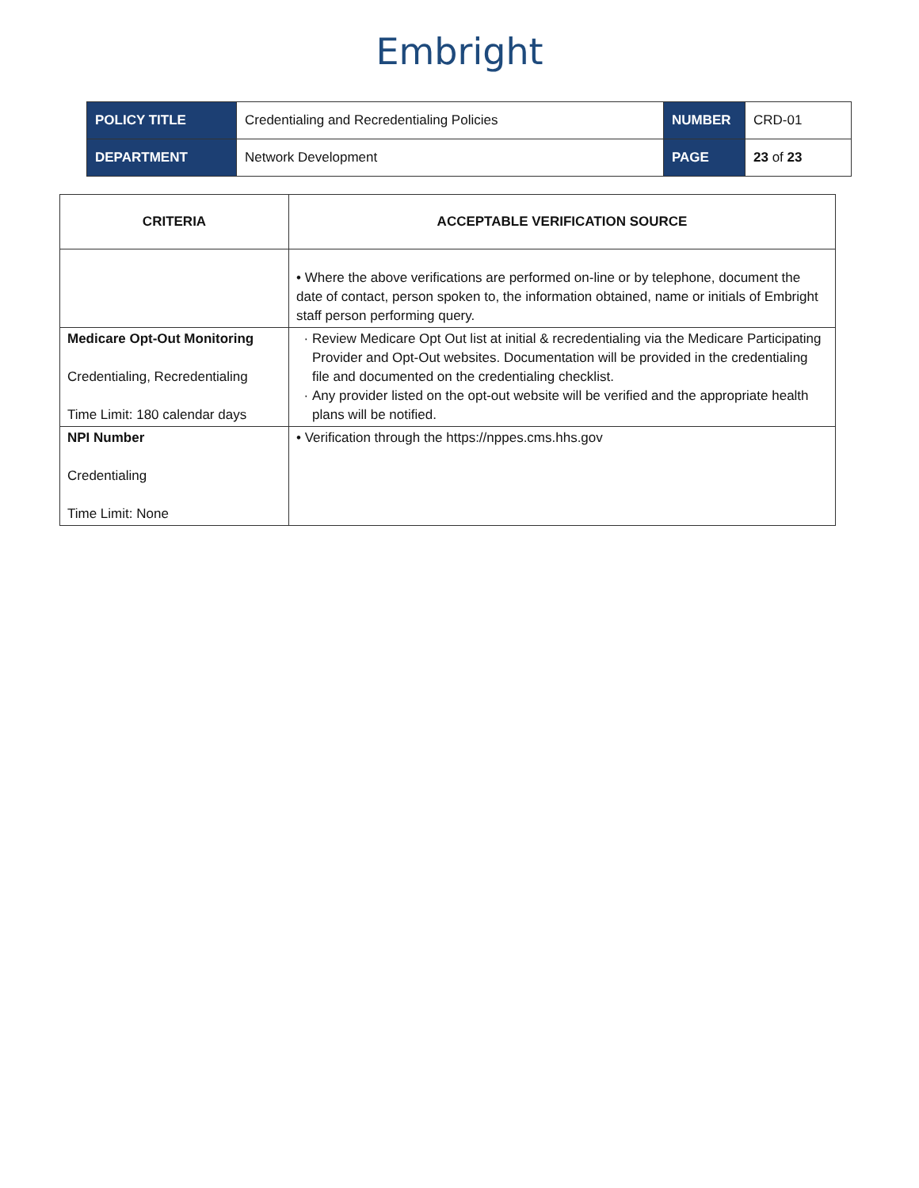Embright
| POLICY TITLE | Credentialing and Recredentialing Policies | NUMBER | CRD-01 |
| DEPARTMENT | Network Development | PAGE | 23 of 23 |
| CRITERIA | ACCEPTABLE VERIFICATION SOURCE |
| --- | --- |
| | • Where the above verifications are performed on-line or by telephone, document the date of contact, person spoken to, the information obtained, name or initials of Embright staff person performing query. |
| Medicare Opt-Out Monitoring Credentialing, Recredentialing Time Limit: 180 calendar days | Review Medicare Opt Out list at initial & recredentialing via the Medicare Participating Provider and Opt-Out websites. Documentation will be provided in the credentialing file and documented on the credentialing checklist. Any provider listed on the opt-out website will be verified and the appropriate health plans will be notified. |
| NPI Number Credentialing Time Limit: None | • Verification through the https://nppes.cms.hhs.gov |